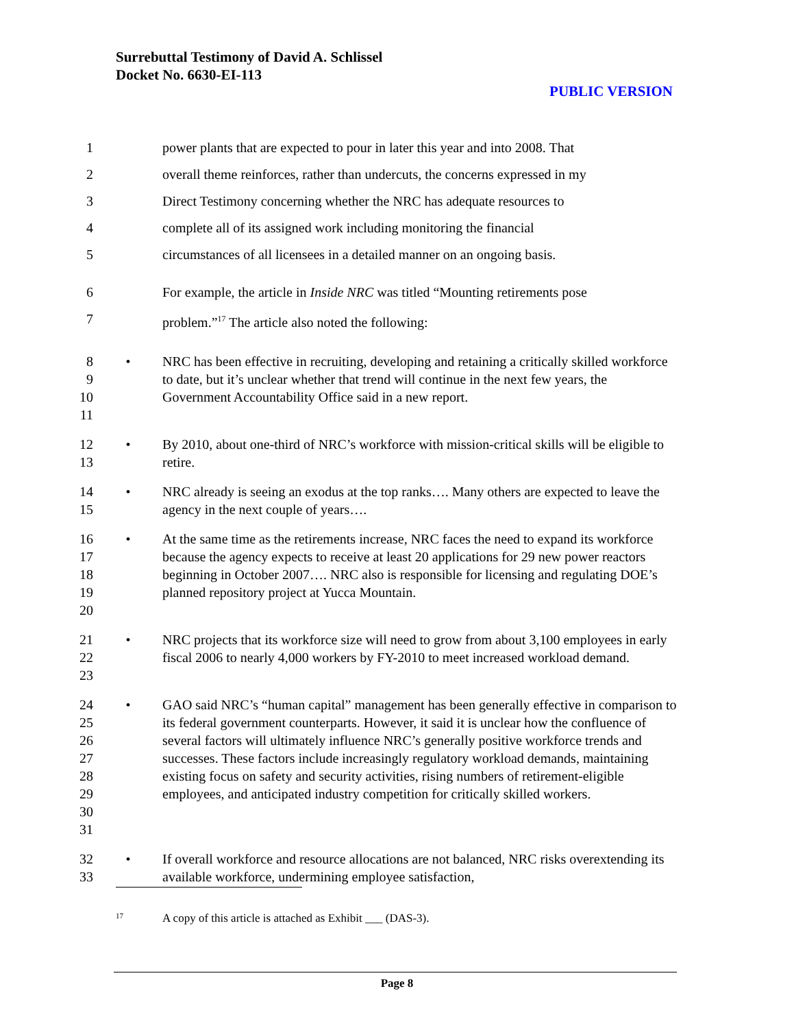Surrebuttal Testimony of David A. Schlissel
Docket No. 6630-EI-113
PUBLIC VERSION
1 power plants that are expected to pour in later this year and into 2008. That
2 overall theme reinforces, rather than undercuts, the concerns expressed in my
3 Direct Testimony concerning whether the NRC has adequate resources to
4 complete all of its assigned work including monitoring the financial
5 circumstances of all licensees in a detailed manner on an ongoing basis.
6 For example, the article in Inside NRC was titled “Mounting retirements pose
7 problem.”<sup>17</sup> The article also noted the following:
8
9
10
11
• NRC has been effective in recruiting, developing and retaining a critically skilled workforce to date, but it’s unclear whether that trend will continue in the next few years, the Government Accountability Office said in a new report.
12
13
• By 2010, about one-third of NRC’s workforce with mission-critical skills will be eligible to retire.
14
15
• NRC already is seeing an exodus at the top ranks…. Many others are expected to leave the agency in the next couple of years….
16
17
18
19
20
• At the same time as the retirements increase, NRC faces the need to expand its workforce because the agency expects to receive at least 20 applications for 29 new power reactors beginning in October 2007…. NRC also is responsible for licensing and regulating DOE’s planned repository project at Yucca Mountain.
21
22
23
• NRC projects that its workforce size will need to grow from about 3,100 employees in early fiscal 2006 to nearly 4,000 workers by FY-2010 to meet increased workload demand.
24
25
26
27
28
29
30
31
• GAO said NRC’s “human capital” management has been generally effective in comparison to its federal government counterparts. However, it said it is unclear how the confluence of several factors will ultimately influence NRC’s generally positive workforce trends and successes. These factors include increasingly regulatory workload demands, maintaining existing focus on safety and security activities, rising numbers of retirement-eligible employees, and anticipated industry competition for critically skilled workers.
32
33
• If overall workforce and resource allocations are not balanced, NRC risks overextending its available workforce, undermining employee satisfaction,
<sup>17</sup> A copy of this article is attached as Exhibit ___ (DAS-3).
Page 8